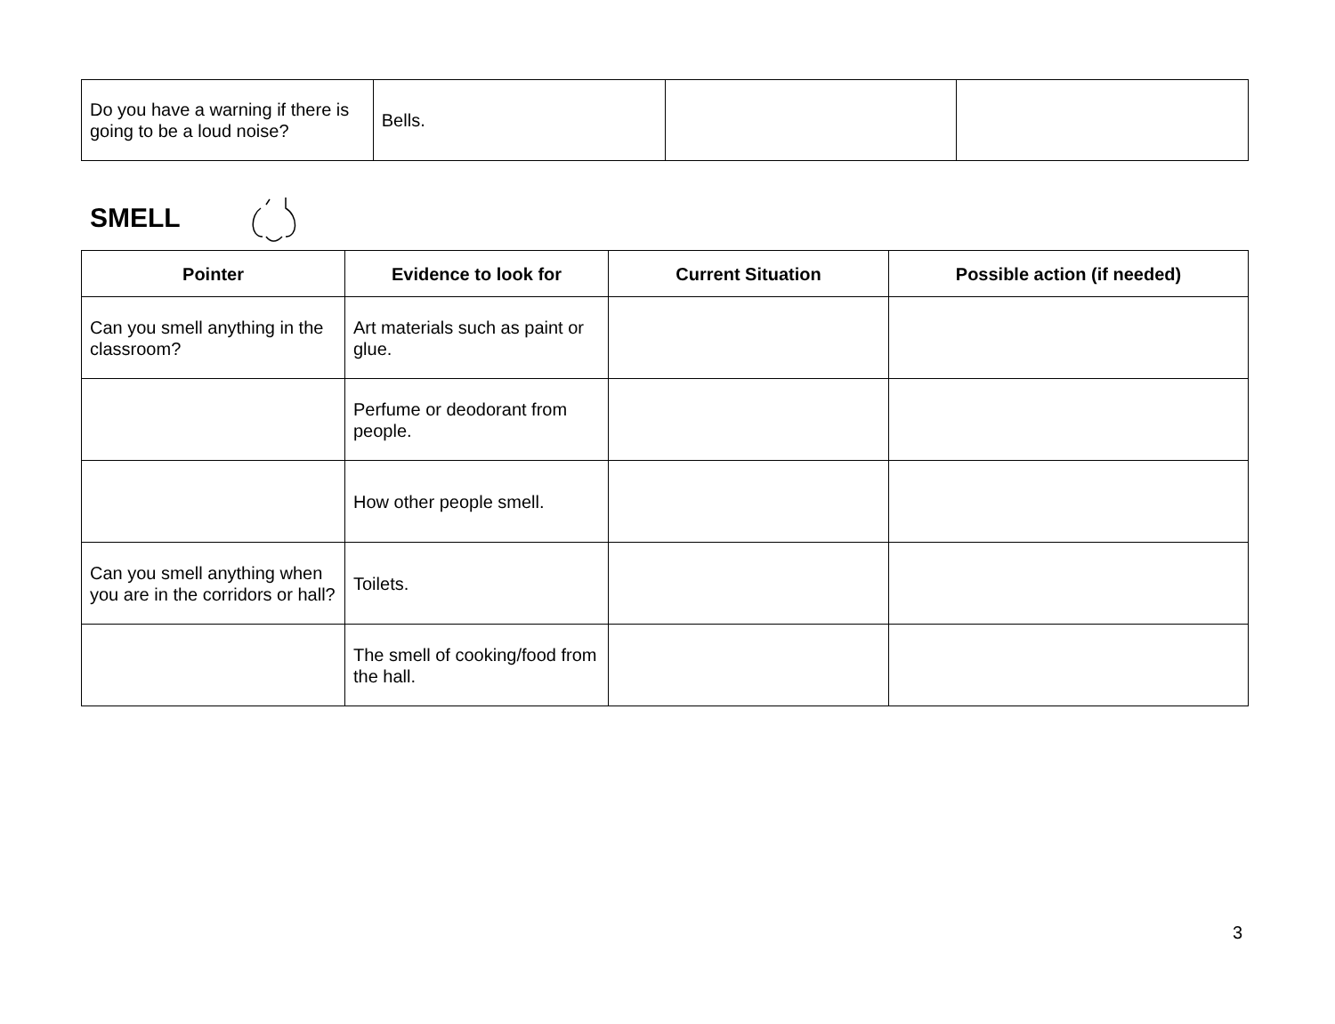| Do you have a warning if there is going to be a loud noise? | Bells. | | |
SMELL
| Pointer | Evidence to look for | Current Situation | Possible action (if needed) |
| --- | --- | --- | --- |
| Can you smell anything in the classroom? | Art materials such as paint or glue. | | |
| | Perfume or deodorant from people. | | |
| | How other people smell. | | |
| Can you smell anything when you are in the corridors or hall? | Toilets. | | |
| | The smell of cooking/food from the hall. | | |
3